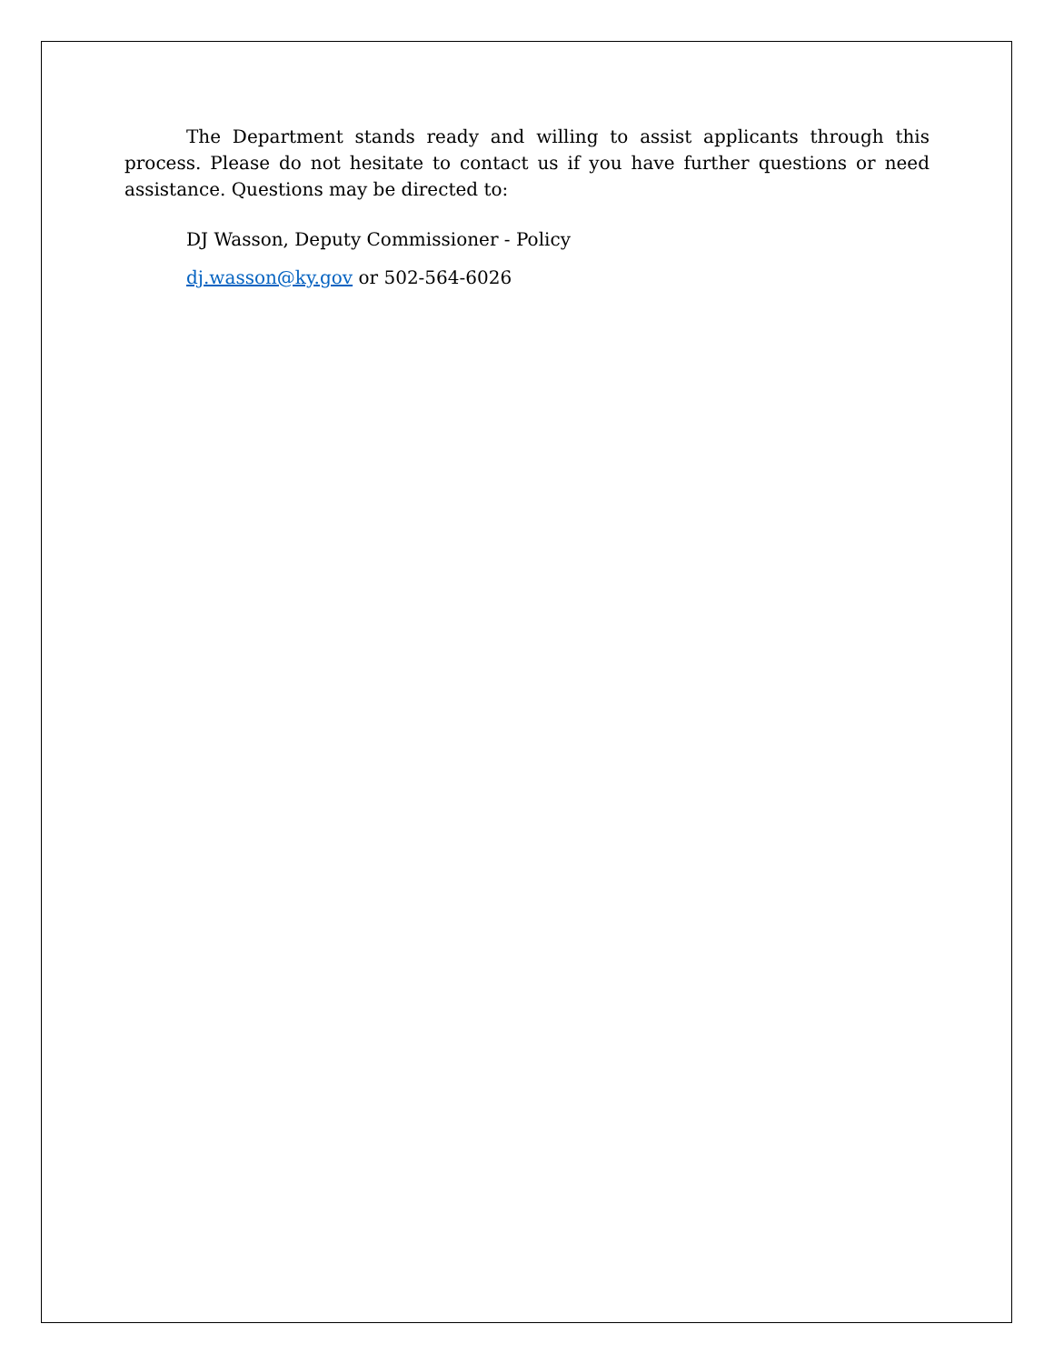The Department stands ready and willing to assist applicants through this process. Please do not hesitate to contact us if you have further questions or need assistance. Questions may be directed to:
DJ Wasson, Deputy Commissioner - Policy
dj.wasson@ky.gov or 502-564-6026